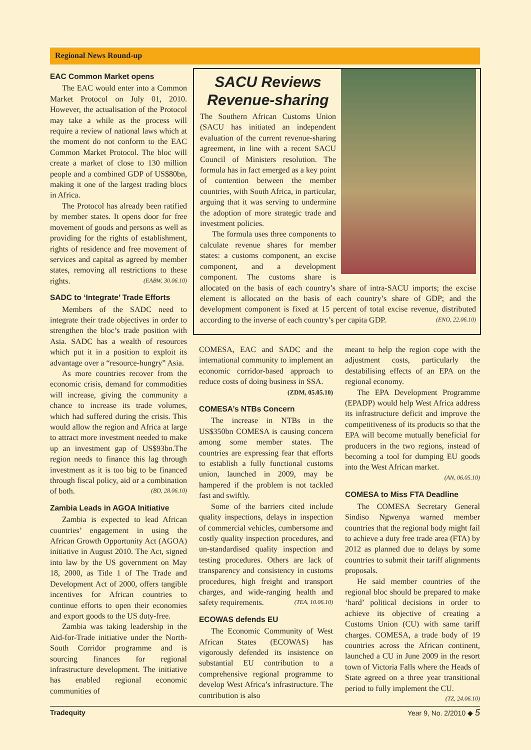Regional News Round-up
EAC Common Market opens
The EAC would enter into a Common Market Protocol on July 01, 2010. However, the actualisation of the Protocol may take a while as the process will require a review of national laws which at the moment do not conform to the EAC Common Market Protocol. The bloc will create a market of close to 130 million people and a combined GDP of US$80bn, making it one of the largest trading blocs in Africa.
The Protocol has already been ratified by member states. It opens door for free movement of goods and persons as well as providing for the rights of establishment, rights of residence and free movement of services and capital as agreed by member states, removing all restrictions to these rights. (EABW, 30.06.10)
SADC to ‘Integrate’ Trade Efforts
Members of the SADC need to integrate their trade objectives in order to strengthen the bloc’s trade position with Asia. SADC has a wealth of resources which put it in a position to exploit its advantage over a “resource-hungry” Asia.
As more countries recover from the economic crisis, demand for commodities will increase, giving the community a chance to increase its trade volumes, which had suffered during the crisis. This would allow the region and Africa at large to attract more investment needed to make up an investment gap of US$93bn.The region needs to finance this lag through investment as it is too big to be financed through fiscal policy, aid or a combination of both. (BD, 28.06.10)
Zambia Leads in AGOA Initiative
Zambia is expected to lead African countries’ engagement in using the African Growth Opportunity Act (AGOA) initiative in August 2010. The Act, signed into law by the US government on May 18, 2000, as Title 1 of The Trade and Development Act of 2000, offers tangible incentives for African countries to continue efforts to open their economies and export goods to the US duty-free.
Zambia was taking leadership in the Aid-for-Trade initiative under the North-South Corridor programme and is sourcing finances for regional infrastructure development. The initiative has enabled regional economic communities of
SACU Reviews Revenue-sharing
The Southern African Customs Union (SACU has initiated an independent evaluation of the current revenue-sharing agreement, in line with a recent SACU Council of Ministers resolution. The formula has in fact emerged as a key point of contention between the member countries, with South Africa, in particular, arguing that it was serving to undermine the adoption of more strategic trade and investment policies.
The formula uses three components to calculate revenue shares for member states: a customs component, an excise component, and a development component. The customs share is allocated on the basis of each country’s share of intra-SACU imports; the excise element is allocated on the basis of each country’s share of GDP; and the development component is fixed at 15 percent of total excise revenue, distributed according to the inverse of each country’s per capita GDP. (ENO, 22.06.10)
COMESA, EAC and SADC and the international community to implement an economic corridor-based approach to reduce costs of doing business in SSA.
(ZDM, 05.05.10)
COMESA’s NTBs Concern
The increase in NTBs in the US$350bn COMESA is causing concern among some member states. The countries are expressing fear that efforts to establish a fully functional customs union, launched in 2009, may be hampered if the problem is not tackled fast and swiftly.
Some of the barriers cited include quality inspections, delays in inspection of commercial vehicles, cumbersome and costly quality inspection procedures, and un-standardised quality inspection and testing procedures. Others are lack of transparency and consistency in customs procedures, high freight and transport charges, and wide-ranging health and safety requirements. (TEA, 10.06.10)
ECOWAS defends EU
The Economic Community of West African States (ECOWAS) has vigorously defended its insistence on substantial EU contribution to a comprehensive regional programme to develop West Africa’s infrastructure. The contribution is also
meant to help the region cope with the adjustment costs, particularly the destabilising effects of an EPA on the regional economy.
The EPA Development Programme (EPADP) would help West Africa address its infrastructure deficit and improve the competitiveness of its products so that the EPA will become mutually beneficial for producers in the two regions, instead of becoming a tool for dumping EU goods into the West African market.
(AN, 06.05.10)
COMESA to Miss FTA Deadline
The COMESA Secretary General Sindiso Ngwenya warned member countries that the regional body might fail to achieve a duty free trade area (FTA) by 2012 as planned due to delays by some countries to submit their tariff alignments proposals.
He said member countries of the regional bloc should be prepared to make ‘hard’ political decisions in order to achieve its objective of creating a Customs Union (CU) with same tariff charges. COMESA, a trade body of 19 countries across the African continent, launched a CU in June 2009 in the resort town of Victoria Falls where the Heads of State agreed on a three year transitional period to fully implement the CU. (TZ, 24.06.10)
Tradequity Year 9, No. 2/2010 ◆ 5